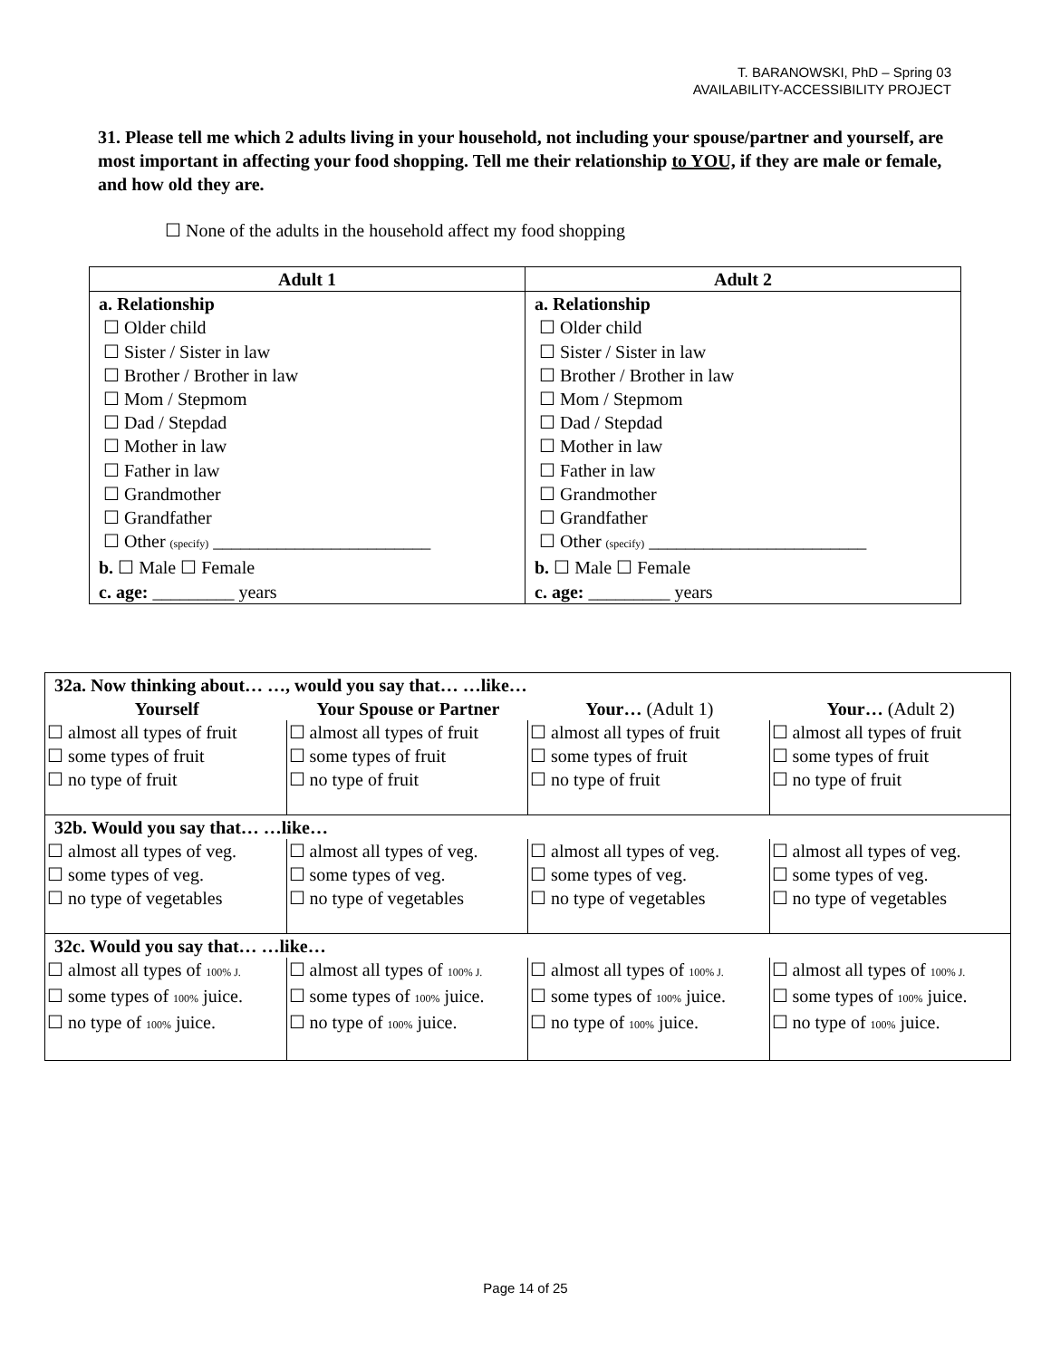T. BARANOWSKI, PhD – Spring 03
AVAILABILITY-ACCESSIBILITY PROJECT
31. Please tell me which 2 adults living in your household, not including your spouse/partner and yourself, are most important in affecting your food shopping. Tell me their relationship to YOU, if they are male or female, and how old they are.
☐ None of the adults in the household affect my food shopping
| Adult 1 | Adult 2 |
| --- | --- |
| a. Relationship ☐ Older child ☐ Sister / Sister in law ☐ Brother / Brother in law ☐ Mom / Stepmom ☐ Dad / Stepdad ☐ Mother in law ☐ Father in law ☐ Grandmother ☐ Grandfather ☐ Other (specify) ________________________ b. ☐ Male ☐ Female c. age: _________ years | a. Relationship ☐ Older child ☐ Sister / Sister in law ☐ Brother / Brother in law ☐ Mom / Stepmom ☐ Dad / Stepdad ☐ Mother in law ☐ Father in law ☐ Grandmother ☐ Grandfather ☐ Other (specify) ________________________ b. ☐ Male ☐ Female c. age: _________ years |
| 32a. Now thinking about… …, would you say that… …like… | | | |
| --- | --- | --- | --- |
| Yourself | Your Spouse or Partner | Your… (Adult 1) | Your… (Adult 2) |
| ☐ almost all types of fruit ☐ some types of fruit ☐ no type of fruit | ☐ almost all types of fruit ☐ some types of fruit ☐ no type of fruit | ☐ almost all types of fruit ☐ some types of fruit ☐ no type of fruit | ☐ almost all types of fruit ☐ some types of fruit ☐ no type of fruit |
| 32b. Would you say that… …like… | | | |
| ☐ almost all types of veg. ☐ some types of veg. ☐ no type of vegetables | ☐ almost all types of veg. ☐ some types of veg. ☐ no type of vegetables | ☐ almost all types of veg. ☐ some types of veg. ☐ no type of vegetables | ☐ almost all types of veg. ☐ some types of veg. ☐ no type of vegetables |
| 32c. Would you say that… …like… | | | |
| ☐ almost all types of 100% J. ☐ some types of 100% juice. ☐ no type of 100% juice. | ☐ almost all types of 100% J. ☐ some types of 100% juice. ☐ no type of 100% juice. | ☐ almost all types of 100% J. ☐ some types of 100% juice. ☐ no type of 100% juice. | ☐ almost all types of 100% J. ☐ some types of 100% juice. ☐ no type of 100% juice. |
Page 14 of 25